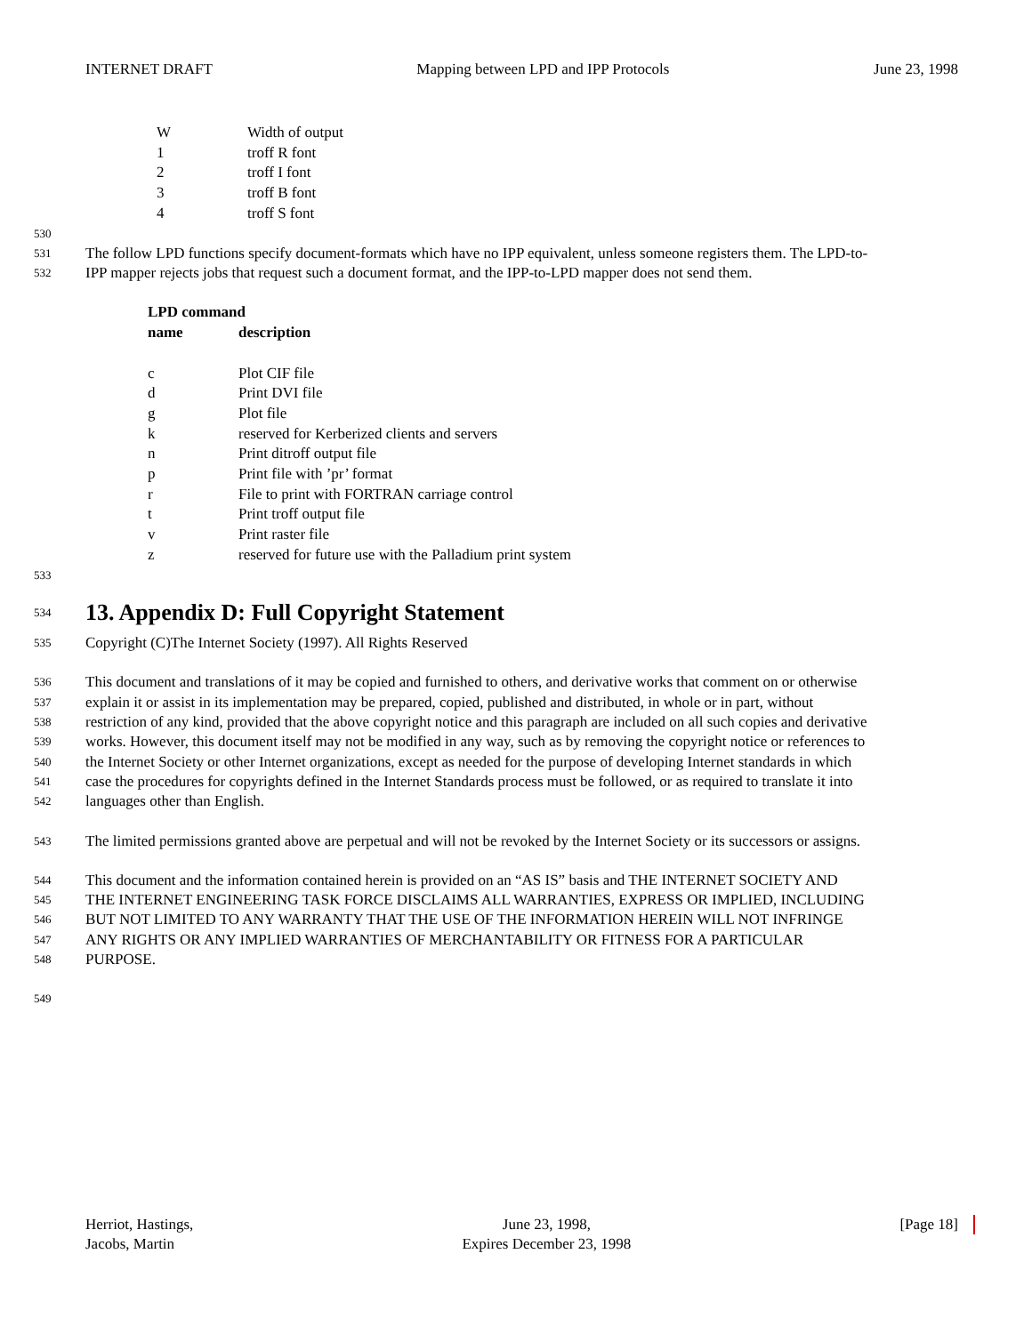INTERNET DRAFT Mapping between LPD and IPP Protocols June 23, 1998
| W | Width of output |
| 1 | troff R font |
| 2 | troff I font |
| 3 | troff B font |
| 4 | troff S font |
530
531 The follow LPD functions specify document-formats which have no IPP equivalent, unless someone registers them. The LPD-to-
532 IPP mapper rejects jobs that request such a document format, and the IPP-to-LPD mapper does not send them.
| LPD command | |
| --- | --- |
| name | description |
| c | Plot CIF file |
| d | Print DVI file |
| g | Plot file |
| k | reserved for Kerberized clients and servers |
| n | Print ditroff output file |
| p | Print file with ’pr’ format |
| r | File to print with FORTRAN carriage control |
| t | Print troff output file |
| v | Print raster file |
| z | reserved for future use with the Palladium print system |
533
534
13. Appendix D: Full Copyright Statement
535 Copyright (C)The Internet Society (1997). All Rights Reserved
536 This document and translations of it may be copied and furnished to others, and derivative works that comment on or otherwise
537 explain it or assist in its implementation may be prepared, copied, published and distributed, in whole or in part, without
538 restriction of any kind, provided that the above copyright notice and this paragraph are included on all such copies and derivative
539 works. However, this document itself may not be modified in any way, such as by removing the copyright notice or references to
540 the Internet Society or other Internet organizations, except as needed for the purpose of developing Internet standards in which
541 case the procedures for copyrights defined in the Internet Standards process must be followed, or as required to translate it into
542 languages other than English.
543 The limited permissions granted above are perpetual and will not be revoked by the Internet Society or its successors or assigns.
544 This document and the information contained herein is provided on an “AS IS” basis and THE INTERNET SOCIETY AND
545 THE INTERNET ENGINEERING TASK FORCE DISCLAIMS ALL WARRANTIES, EXPRESS OR IMPLIED, INCLUDING
546 BUT NOT LIMITED TO ANY WARRANTY THAT THE USE OF THE INFORMATION HEREIN WILL NOT INFRINGE
547 ANY RIGHTS OR ANY IMPLIED WARRANTIES OF MERCHANTABILITY OR FITNESS FOR A PARTICULAR
548 PURPOSE.
549
Herriot, Hastings,
Jacobs, Martin June 23, 1998,
Expires December 23, 1998 [Page 18]